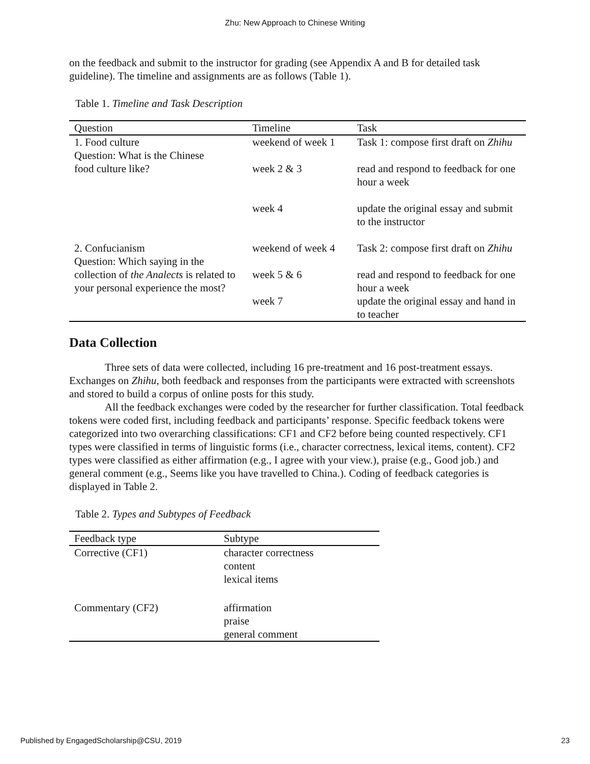Zhu: New Approach to Chinese Writing
on the feedback and submit to the instructor for grading (see Appendix A and B for detailed task guideline). The timeline and assignments are as follows (Table 1).
Table 1. Timeline and Task Description
| Question | Timeline | Task |
| --- | --- | --- |
| 1. Food culture Question: What is the Chinese | weekend of week 1 | Task 1: compose first draft on Zhihu |
| food culture like? | week 2 & 3 | read and respond to feedback for one hour a week |
| | week 4 | update the original essay and submit to the instructor |
| 2. Confucianism Question: Which saying in the | weekend of week 4 | Task 2: compose first draft on Zhihu |
| collection of the Analects is related to your personal experience the most? | week 5 & 6 | read and respond to feedback for one hour a week |
| | week 7 | update the original essay and hand in to teacher |
Data Collection
Three sets of data were collected, including 16 pre-treatment and 16 post-treatment essays. Exchanges on Zhihu, both feedback and responses from the participants were extracted with screenshots and stored to build a corpus of online posts for this study.
All the feedback exchanges were coded by the researcher for further classification. Total feedback tokens were coded first, including feedback and participants’ response. Specific feedback tokens were categorized into two overarching classifications: CF1 and CF2 before being counted respectively. CF1 types were classified in terms of linguistic forms (i.e., character correctness, lexical items, content). CF2 types were classified as either affirmation (e.g., I agree with your view.), praise (e.g., Good job.) and general comment (e.g., Seems like you have travelled to China.). Coding of feedback categories is displayed in Table 2.
Table 2. Types and Subtypes of Feedback
| Feedback type | Subtype |
| --- | --- |
| Corrective (CF1) | character correctness content lexical items |
| Commentary (CF2) | affirmation praise general comment |
Published by EngagedScholarship@CSU, 2019 23